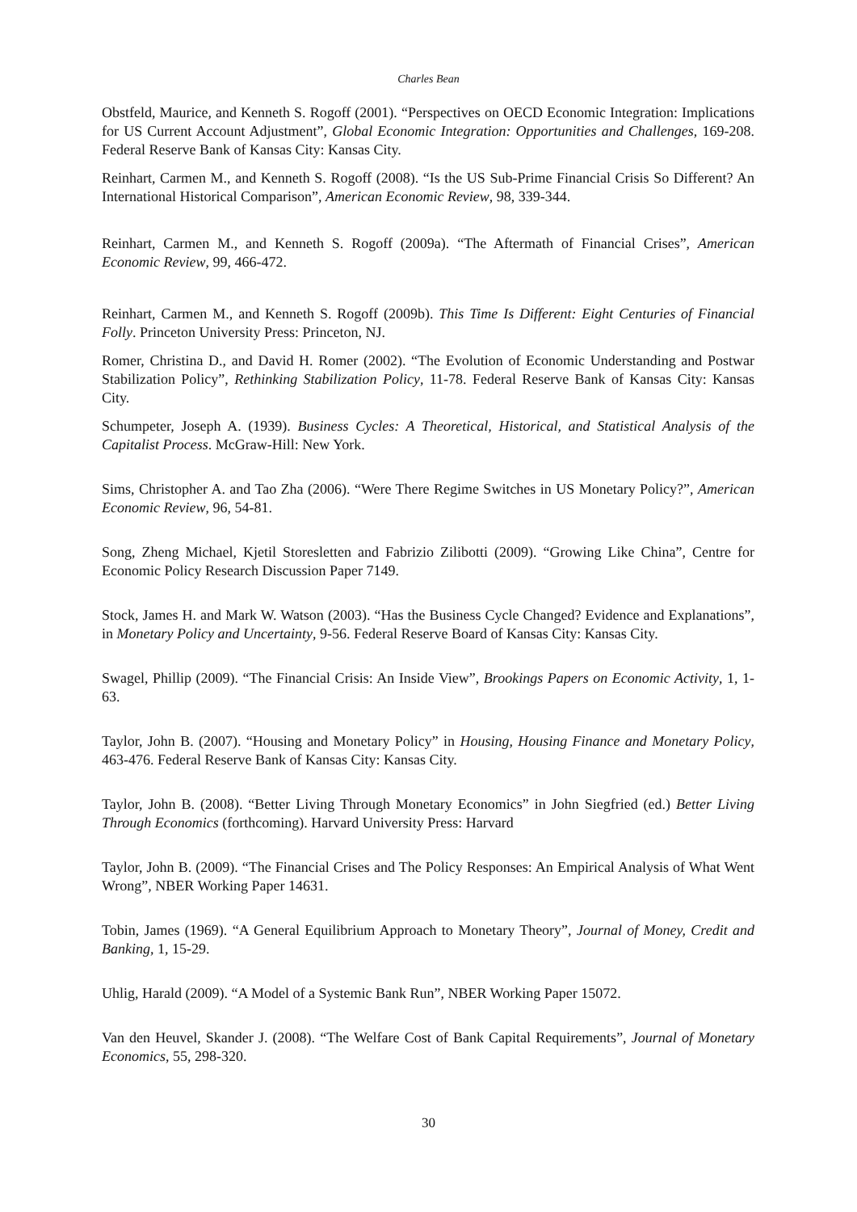Charles Bean
Obstfeld, Maurice, and Kenneth S. Rogoff (2001). “Perspectives on OECD Economic Integration: Implications for US Current Account Adjustment”, Global Economic Integration: Opportunities and Challenges, 169-208. Federal Reserve Bank of Kansas City: Kansas City.
Reinhart, Carmen M., and Kenneth S. Rogoff (2008). “Is the US Sub-Prime Financial Crisis So Different? An International Historical Comparison”, American Economic Review, 98, 339-344.
Reinhart, Carmen M., and Kenneth S. Rogoff (2009a). “The Aftermath of Financial Crises”, American Economic Review, 99, 466-472.
Reinhart, Carmen M., and Kenneth S. Rogoff (2009b). This Time Is Different: Eight Centuries of Financial Folly. Princeton University Press: Princeton, NJ.
Romer, Christina D., and David H. Romer (2002). “The Evolution of Economic Understanding and Postwar Stabilization Policy”, Rethinking Stabilization Policy, 11-78. Federal Reserve Bank of Kansas City: Kansas City.
Schumpeter, Joseph A. (1939). Business Cycles: A Theoretical, Historical, and Statistical Analysis of the Capitalist Process. McGraw-Hill: New York.
Sims, Christopher A. and Tao Zha (2006). “Were There Regime Switches in US Monetary Policy?”, American Economic Review, 96, 54-81.
Song, Zheng Michael, Kjetil Storesletten and Fabrizio Zilibotti (2009). “Growing Like China”, Centre for Economic Policy Research Discussion Paper 7149.
Stock, James H. and Mark W. Watson (2003). “Has the Business Cycle Changed? Evidence and Explanations”, in Monetary Policy and Uncertainty, 9-56. Federal Reserve Board of Kansas City: Kansas City.
Swagel, Phillip (2009). “The Financial Crisis: An Inside View”, Brookings Papers on Economic Activity, 1, 1-63.
Taylor, John B. (2007). “Housing and Monetary Policy” in Housing, Housing Finance and Monetary Policy, 463-476. Federal Reserve Bank of Kansas City: Kansas City.
Taylor, John B. (2008). “Better Living Through Monetary Economics” in John Siegfried (ed.) Better Living Through Economics (forthcoming). Harvard University Press: Harvard
Taylor, John B. (2009). “The Financial Crises and The Policy Responses: An Empirical Analysis of What Went Wrong”, NBER Working Paper 14631.
Tobin, James (1969). “A General Equilibrium Approach to Monetary Theory”, Journal of Money, Credit and Banking, 1, 15-29.
Uhlig, Harald (2009). “A Model of a Systemic Bank Run”, NBER Working Paper 15072.
Van den Heuvel, Skander J. (2008). “The Welfare Cost of Bank Capital Requirements”, Journal of Monetary Economics, 55, 298-320.
30